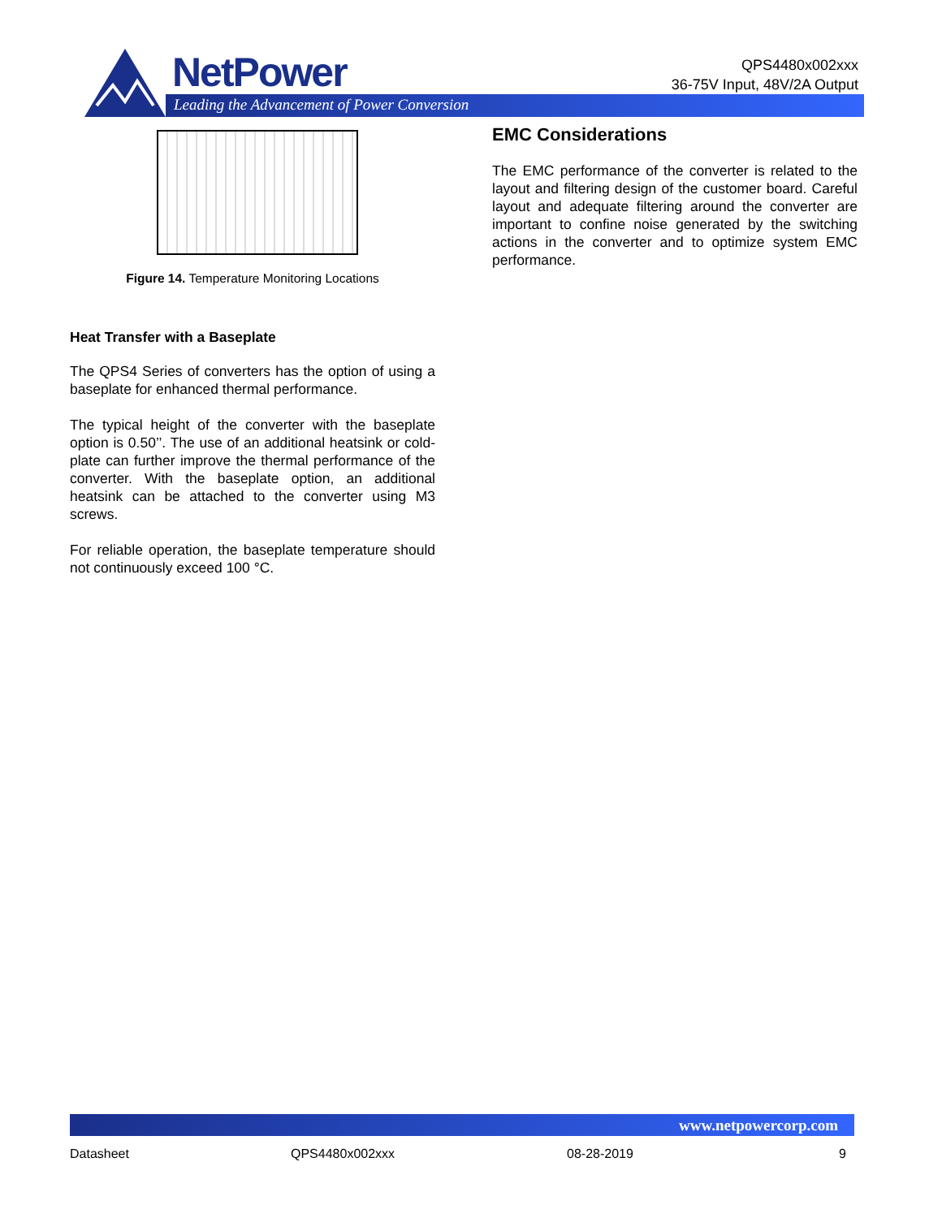NetPower
Leading the Advancement of Power Conversion
QPS4480x002xxx
36-75V Input, 48V/2A Output
Figure 14. Temperature Monitoring Locations
Heat Transfer with a Baseplate
The QPS4 Series of converters has the option of using a baseplate for enhanced thermal performance.
The typical height of the converter with the baseplate option is 0.50’’. The use of an additional heatsink or cold-plate can further improve the thermal performance of the converter. With the baseplate option, an additional heatsink can be attached to the converter using M3 screws.
For reliable operation, the baseplate temperature should not continuously exceed 100 °C.
EMC Considerations
The EMC performance of the converter is related to the layout and filtering design of the customer board. Careful layout and adequate filtering around the converter are important to confine noise generated by the switching actions in the converter and to optimize system EMC performance.
www.netpowercorp.com
Datasheet QPS4480x002xxx 08-28-2019 9